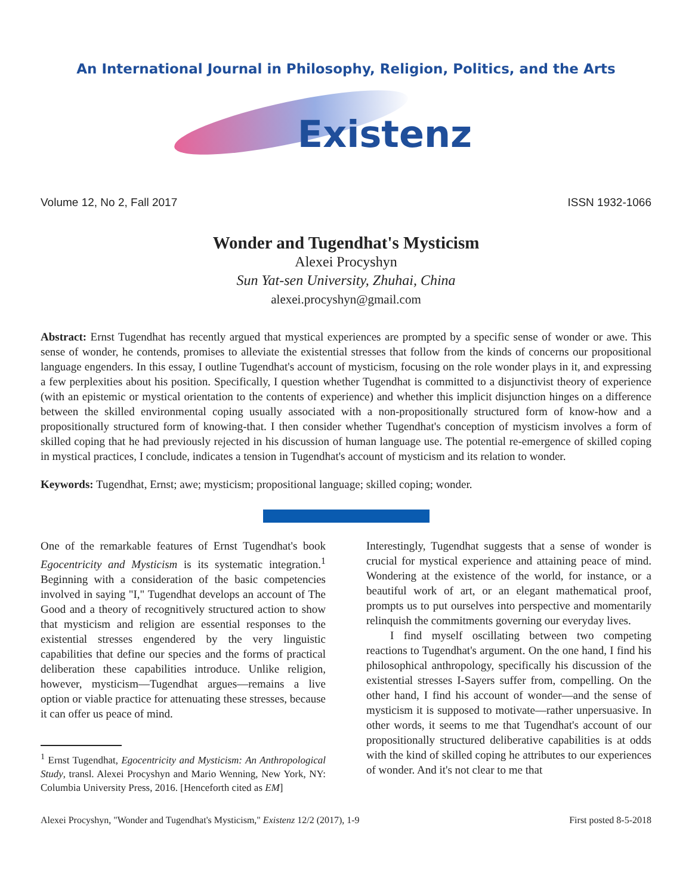An International Journal in Philosophy, Religion, Politics, and the Arts
Existenz
Volume 12, No 2, Fall 2017 ISSN 1932-1066
Wonder and Tugendhat's Mysticism
Alexei Procyshyn
Sun Yat-sen University, Zhuhai, China
alexei.procyshyn@gmail.com
Abstract: Ernst Tugendhat has recently argued that mystical experiences are prompted by a specific sense of wonder or awe. This sense of wonder, he contends, promises to alleviate the existential stresses that follow from the kinds of concerns our propositional language engenders. In this essay, I outline Tugendhat's account of mysticism, focusing on the role wonder plays in it, and expressing a few perplexities about his position. Specifically, I question whether Tugendhat is committed to a disjunctivist theory of experience (with an epistemic or mystical orientation to the contents of experience) and whether this implicit disjunction hinges on a difference between the skilled environmental coping usually associated with a non-propositionally structured form of know-how and a propositionally structured form of knowing-that. I then consider whether Tugendhat's conception of mysticism involves a form of skilled coping that he had previously rejected in his discussion of human language use. The potential re-emergence of skilled coping in mystical practices, I conclude, indicates a tension in Tugendhat's account of mysticism and its relation to wonder.
Keywords: Tugendhat, Ernst; awe; mysticism; propositional language; skilled coping; wonder.
One of the remarkable features of Ernst Tugendhat's book Egocentricity and Mysticism is its systematic integration.<sup>1</sup> Beginning with a consideration of the basic competencies involved in saying "I," Tugendhat develops an account of The Good and a theory of recognitively structured action to show that mysticism and religion are essential responses to the existential stresses engendered by the very linguistic capabilities that define our species and the forms of practical deliberation these capabilities introduce. Unlike religion, however, mysticism—Tugendhat argues—remains a live option or viable practice for attenuating these stresses, because it can offer us peace of mind.
<sup>1</sup> Ernst Tugendhat, Egocentricity and Mysticism: An Anthropological Study, transl. Alexei Procyshyn and Mario Wenning, New York, NY: Columbia University Press, 2016. [Henceforth cited as EM]
Interestingly, Tugendhat suggests that a sense of wonder is crucial for mystical experience and attaining peace of mind. Wondering at the existence of the world, for instance, or a beautiful work of art, or an elegant mathematical proof, prompts us to put ourselves into perspective and momentarily relinquish the commitments governing our everyday lives.
I find myself oscillating between two competing reactions to Tugendhat's argument. On the one hand, I find his philosophical anthropology, specifically his discussion of the existential stresses I-Sayers suffer from, compelling. On the other hand, I find his account of wonder—and the sense of mysticism it is supposed to motivate—rather unpersuasive. In other words, it seems to me that Tugendhat's account of our propositionally structured deliberative capabilities is at odds with the kind of skilled coping he attributes to our experiences of wonder. And it's not clear to me that
Alexei Procyshyn, "Wonder and Tugendhat's Mysticism," Existenz 12/2 (2017), 1-9 First posted 8-5-2018